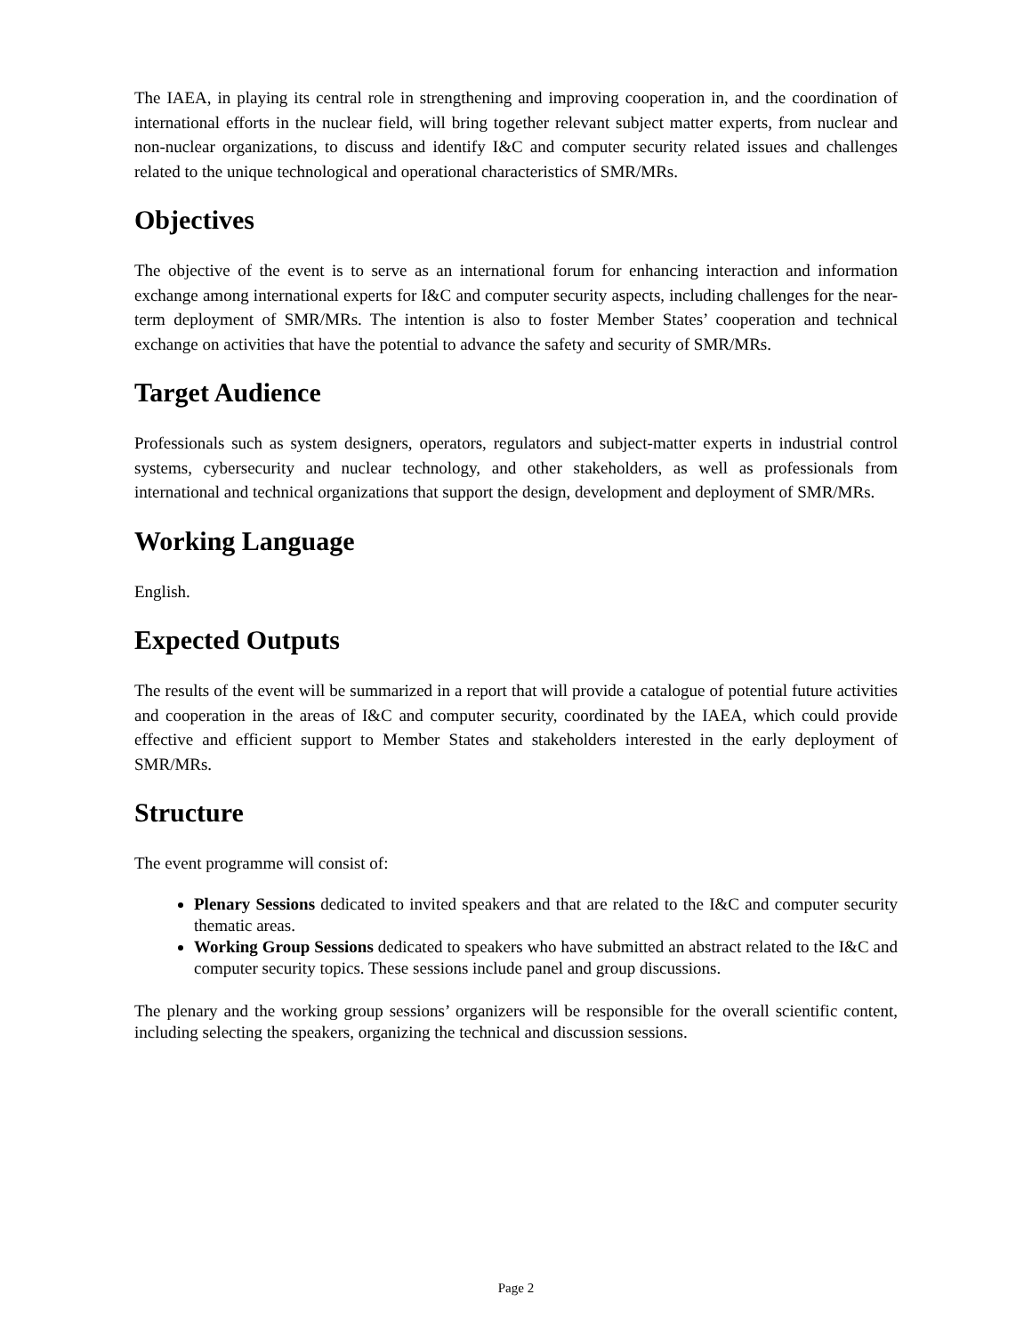The IAEA, in playing its central role in strengthening and improving cooperation in, and the coordination of international efforts in the nuclear field, will bring together relevant subject matter experts, from nuclear and non-nuclear organizations, to discuss and identify I&C and computer security related issues and challenges related to the unique technological and operational characteristics of SMR/MRs.
Objectives
The objective of the event is to serve as an international forum for enhancing interaction and information exchange among international experts for I&C and computer security aspects, including challenges for the near-term deployment of SMR/MRs. The intention is also to foster Member States’ cooperation and technical exchange on activities that have the potential to advance the safety and security of SMR/MRs.
Target Audience
Professionals such as system designers, operators, regulators and subject-matter experts in industrial control systems, cybersecurity and nuclear technology, and other stakeholders, as well as professionals from international and technical organizations that support the design, development and deployment of SMR/MRs.
Working Language
English.
Expected Outputs
The results of the event will be summarized in a report that will provide a catalogue of potential future activities and cooperation in the areas of I&C and computer security, coordinated by the IAEA, which could provide effective and efficient support to Member States and stakeholders interested in the early deployment of SMR/MRs.
Structure
The event programme will consist of:
Plenary Sessions dedicated to invited speakers and that are related to the I&C and computer security thematic areas.
Working Group Sessions dedicated to speakers who have submitted an abstract related to the I&C and computer security topics. These sessions include panel and group discussions.
The plenary and the working group sessions’ organizers will be responsible for the overall scientific content, including selecting the speakers, organizing the technical and discussion sessions.
Page 2